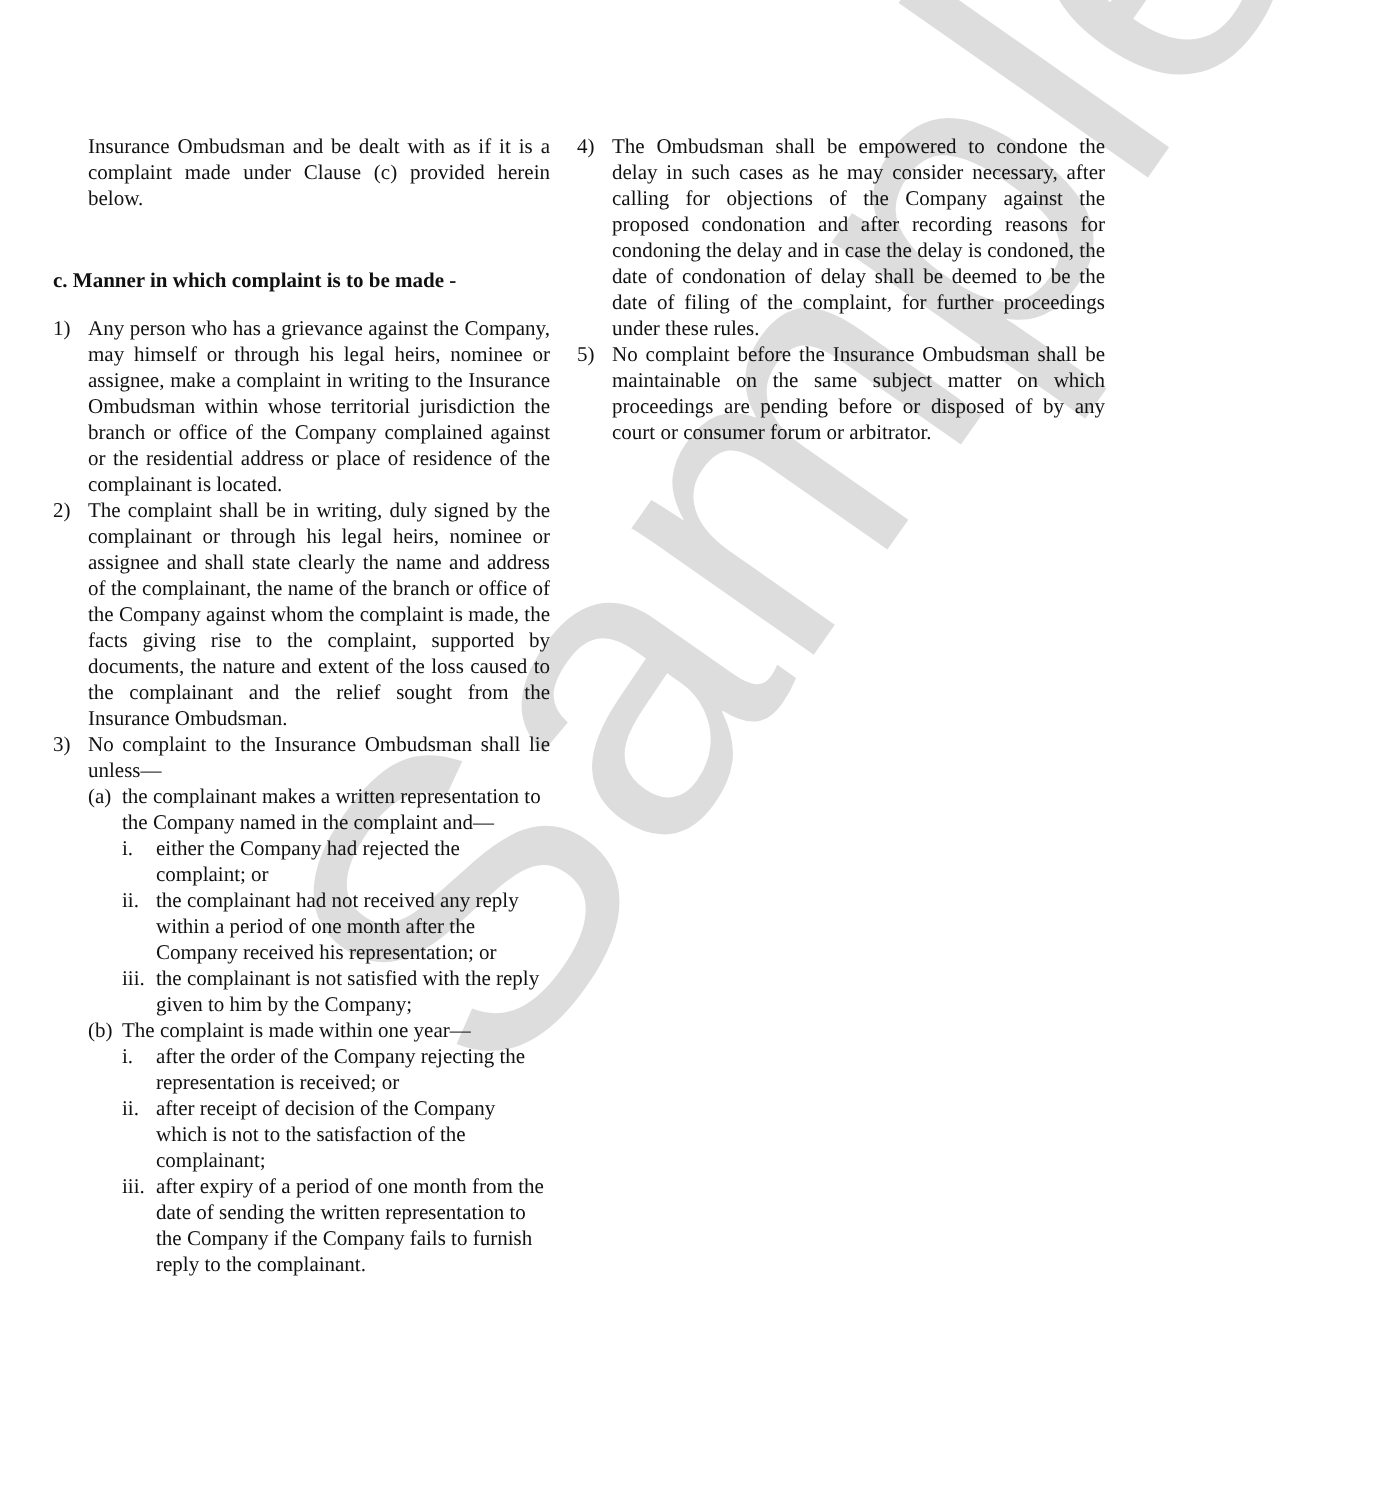Sample
Insurance Ombudsman and be dealt with as if it is a complaint made under Clause (c) provided herein below.
c. Manner in which complaint is to be made -
1) Any person who has a grievance against the Company, may himself or through his legal heirs, nominee or assignee, make a complaint in writing to the Insurance Ombudsman within whose territorial jurisdiction the branch or office of the Company complained against or the residential address or place of residence of the complainant is located.
2) The complaint shall be in writing, duly signed by the complainant or through his legal heirs, nominee or assignee and shall state clearly the name and address of the complainant, the name of the branch or office of the Company against whom the complaint is made, the facts giving rise to the complaint, supported by documents, the nature and extent of the loss caused to the complainant and the relief sought from the Insurance Ombudsman.
3) No complaint to the Insurance Ombudsman shall lie unless—
(a)
the complainant makes a written representation to the Company named in the complaint and—
i. either the Company had rejected the complaint; or
ii.
the complainant had not received any reply within a period of one month after the Company received his representation; or
iii.
the complainant is not satisfied with the reply given to him by the Company;
(b)
The complaint is made within one year—
i. after the order of the Company rejecting the representation is received; or
ii.
after receipt of decision of the Company which is not to the satisfaction of the complainant;
iii.
after expiry of a period of one month from the date of sending the written representation to the Company if the Company fails to furnish reply to the complainant.
4) The Ombudsman shall be empowered to condone the delay in such cases as he may consider necessary, after calling for objections of the Company against the proposed condonation and after recording reasons for condoning the delay and in case the delay is condoned, the date of condonation of delay shall be deemed to be the date of filing of the complaint, for further proceedings under these rules.
5) No complaint before the Insurance Ombudsman shall be maintainable on the same subject matter on which proceedings are pending before or disposed of by any court or consumer forum or arbitrator.